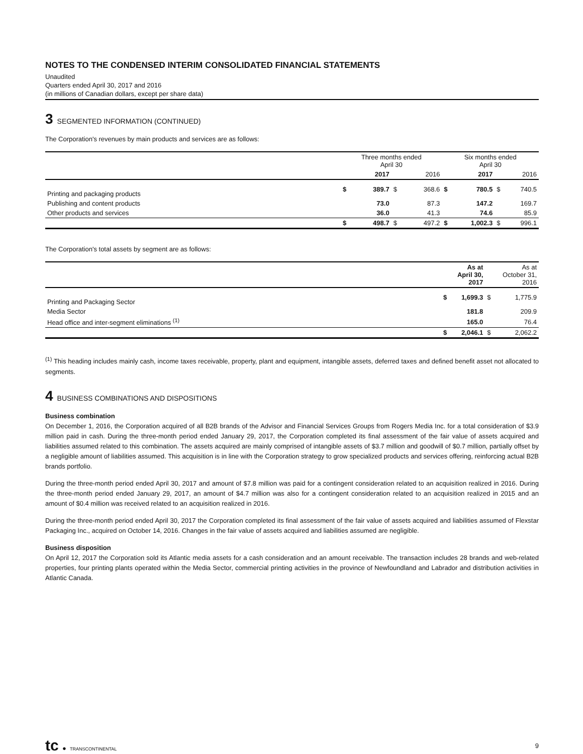NOTES TO THE CONDENSED INTERIM CONSOLIDATED FINANCIAL STATEMENTS
Unaudited
Quarters ended April 30, 2017 and 2016
(in millions of Canadian dollars, except per share data)
3 SEGMENTED INFORMATION (CONTINUED)
The Corporation's revenues by main products and services are as follows:
| | Three months ended April 30 | | | | Six months ended April 30 | | | |
| --- | --- | --- | --- | --- | --- | --- | --- | --- |
| | | 2017 | | 2016 | | 2017 | | 2016 |
| Printing and packaging products | $ | 389.7 | $ | 368.6 | $ | 780.5 | $ | 740.5 |
| Publishing and content products | | 73.0 | | 87.3 | | 147.2 | | 169.7 |
| Other products and services | | 36.0 | | 41.3 | | 74.6 | | 85.9 |
| | $ | 498.7 | $ | 497.2 | $ | 1,002.3 | $ | 996.1 |
The Corporation's total assets by segment are as follows:
| | | As at April 30, 2017 | | As at October 31, 2016 |
| --- | --- | --- | --- | --- |
| Printing and Packaging Sector | $ | 1,699.3 | $ | 1,775.9 |
| Media Sector | | 181.8 | | 209.9 |
| Head office and inter-segment eliminations <sup>(1)</sup> | | 165.0 | | 76.4 |
| | $ | 2,046.1 | $ | 2,062.2 |
<sup>(1)</sup> This heading includes mainly cash, income taxes receivable, property, plant and equipment, intangible assets, deferred taxes and defined benefit asset not allocated to segments.
4 BUSINESS COMBINATIONS AND DISPOSITIONS
Business combination
On December 1, 2016, the Corporation acquired of all B2B brands of the Advisor and Financial Services Groups from Rogers Media Inc. for a total consideration of $3.9 million paid in cash. During the three-month period ended January 29, 2017, the Corporation completed its final assessment of the fair value of assets acquired and liabilities assumed related to this combination. The assets acquired are mainly comprised of intangible assets of $3.7 million and goodwill of $0.7 million, partially offset by a negligible amount of liabilities assumed. This acquisition is in line with the Corporation strategy to grow specialized products and services offering, reinforcing actual B2B brands portfolio.
During the three-month period ended April 30, 2017 and amount of $7.8 million was paid for a contingent consideration related to an acquisition realized in 2016. During the three-month period ended January 29, 2017, an amount of $4.7 million was also for a contingent consideration related to an acquisition realized in 2015 and an amount of $0.4 million was received related to an acquisition realized in 2016.
During the three-month period ended April 30, 2017 the Corporation completed its final assessment of the fair value of assets acquired and liabilities assumed of Flexstar Packaging Inc., acquired on October 14, 2016. Changes in the fair value of assets acquired and liabilities assumed are negligible.
Business disposition
On April 12, 2017 the Corporation sold its Atlantic media assets for a cash consideration and an amount receivable. The transaction includes 28 brands and web-related properties, four printing plants operated within the Media Sector, commercial printing activities in the province of Newfoundland and Labrador and distribution activities in Atlantic Canada.
tc ● TRANSCONTINENTAL
9